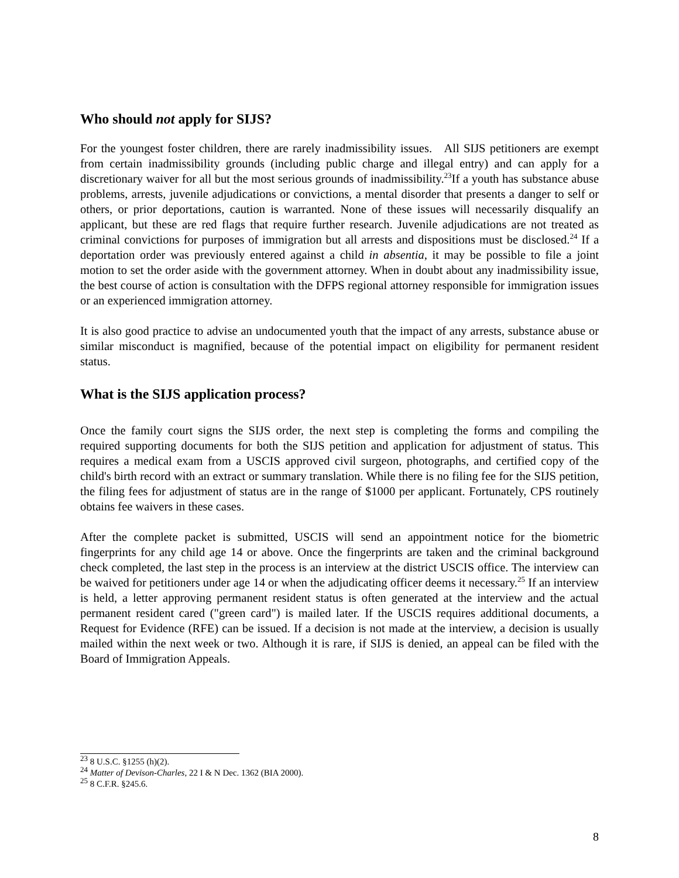Who should not apply for SIJS?
For the youngest foster children, there are rarely inadmissibility issues. All SIJS petitioners are exempt from certain inadmissibility grounds (including public charge and illegal entry) and can apply for a discretionary waiver for all but the most serious grounds of inadmissibility.<sup>23</sup>If a youth has substance abuse problems, arrests, juvenile adjudications or convictions, a mental disorder that presents a danger to self or others, or prior deportations, caution is warranted. None of these issues will necessarily disqualify an applicant, but these are red flags that require further research. Juvenile adjudications are not treated as criminal convictions for purposes of immigration but all arrests and dispositions must be disclosed.<sup>24</sup> If a deportation order was previously entered against a child in absentia, it may be possible to file a joint motion to set the order aside with the government attorney. When in doubt about any inadmissibility issue, the best course of action is consultation with the DFPS regional attorney responsible for immigration issues or an experienced immigration attorney.
It is also good practice to advise an undocumented youth that the impact of any arrests, substance abuse or similar misconduct is magnified, because of the potential impact on eligibility for permanent resident status.
What is the SIJS application process?
Once the family court signs the SIJS order, the next step is completing the forms and compiling the required supporting documents for both the SIJS petition and application for adjustment of status. This requires a medical exam from a USCIS approved civil surgeon, photographs, and certified copy of the child's birth record with an extract or summary translation. While there is no filing fee for the SIJS petition, the filing fees for adjustment of status are in the range of $1000 per applicant. Fortunately, CPS routinely obtains fee waivers in these cases.
After the complete packet is submitted, USCIS will send an appointment notice for the biometric fingerprints for any child age 14 or above. Once the fingerprints are taken and the criminal background check completed, the last step in the process is an interview at the district USCIS office. The interview can be waived for petitioners under age 14 or when the adjudicating officer deems it necessary.<sup>25</sup> If an interview is held, a letter approving permanent resident status is often generated at the interview and the actual permanent resident cared ("green card") is mailed later. If the USCIS requires additional documents, a Request for Evidence (RFE) can be issued. If a decision is not made at the interview, a decision is usually mailed within the next week or two. Although it is rare, if SIJS is denied, an appeal can be filed with the Board of Immigration Appeals.
<sup>23</sup> 8 U.S.C. §1255 (h)(2).
<sup>24</sup> Matter of Devison-Charles, 22 I & N Dec. 1362 (BIA 2000).
<sup>25</sup> 8 C.F.R. §245.6.
8